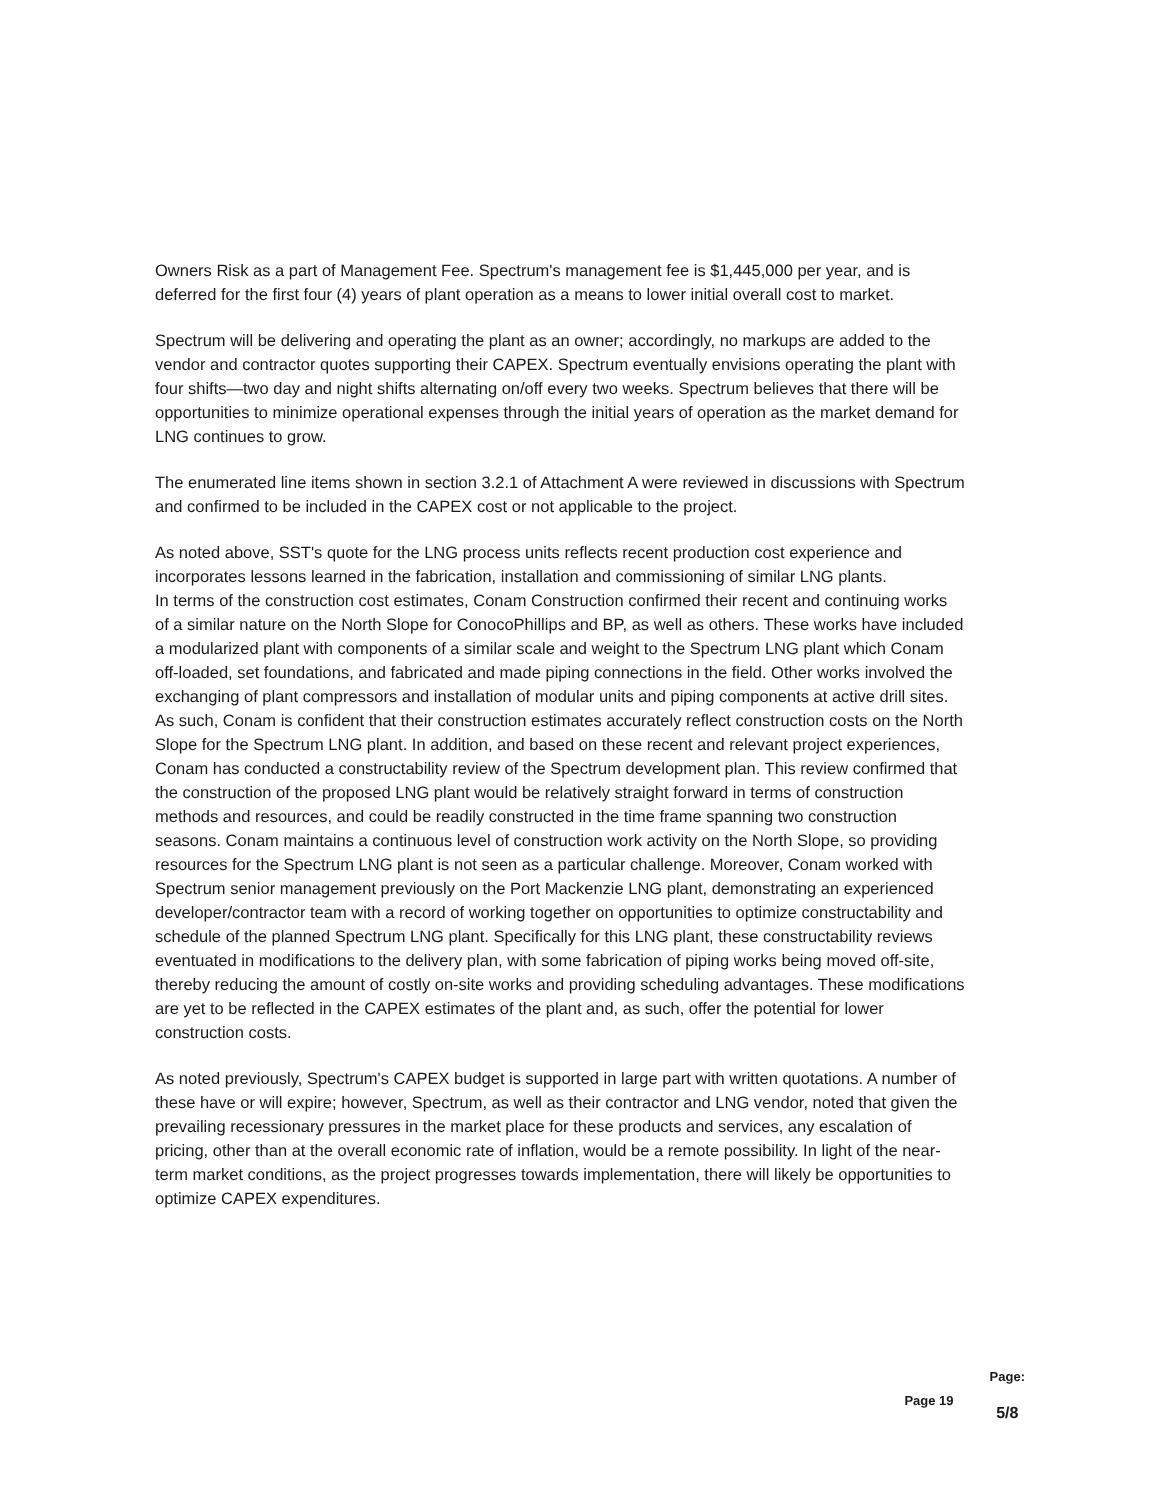Owners Risk as a part of Management Fee. Spectrum's management fee is $1,445,000 per year, and is deferred for the first four (4) years of plant operation as a means to lower initial overall cost to market.
Spectrum will be delivering and operating the plant as an owner; accordingly, no markups are added to the vendor and contractor quotes supporting their CAPEX. Spectrum eventually envisions operating the plant with four shifts—two day and night shifts alternating on/off every two weeks. Spectrum believes that there will be opportunities to minimize operational expenses through the initial years of operation as the market demand for LNG continues to grow.
The enumerated line items shown in section 3.2.1 of Attachment A were reviewed in discussions with Spectrum and confirmed to be included in the CAPEX cost or not applicable to the project.
As noted above, SST's quote for the LNG process units reflects recent production cost experience and incorporates lessons learned in the fabrication, installation and commissioning of similar LNG plants.
In terms of the construction cost estimates, Conam Construction confirmed their recent and continuing works of a similar nature on the North Slope for ConocoPhillips and BP, as well as others. These works have included a modularized plant with components of a similar scale and weight to the Spectrum LNG plant which Conam off-loaded, set foundations, and fabricated and made piping connections in the field. Other works involved the exchanging of plant compressors and installation of modular units and piping components at active drill sites. As such, Conam is confident that their construction estimates accurately reflect construction costs on the North Slope for the Spectrum LNG plant. In addition, and based on these recent and relevant project experiences, Conam has conducted a constructability review of the Spectrum development plan. This review confirmed that the construction of the proposed LNG plant would be relatively straight forward in terms of construction methods and resources, and could be readily constructed in the time frame spanning two construction seasons. Conam maintains a continuous level of construction work activity on the North Slope, so providing resources for the Spectrum LNG plant is not seen as a particular challenge. Moreover, Conam worked with Spectrum senior management previously on the Port Mackenzie LNG plant, demonstrating an experienced developer/contractor team with a record of working together on opportunities to optimize constructability and schedule of the planned Spectrum LNG plant. Specifically for this LNG plant, these constructability reviews eventuated in modifications to the delivery plan, with some fabrication of piping works being moved off-site, thereby reducing the amount of costly on-site works and providing scheduling advantages. These modifications are yet to be reflected in the CAPEX estimates of the plant and, as such, offer the potential for lower construction costs.
As noted previously, Spectrum's CAPEX budget is supported in large part with written quotations. A number of these have or will expire; however, Spectrum, as well as their contractor and LNG vendor, noted that given the prevailing recessionary pressures in the market place for these products and services, any escalation of pricing, other than at the overall economic rate of inflation, would be a remote possibility. In light of the near-term market conditions, as the project progresses towards implementation, there will likely be opportunities to optimize CAPEX expenditures.
Page 19
Page:
5/8